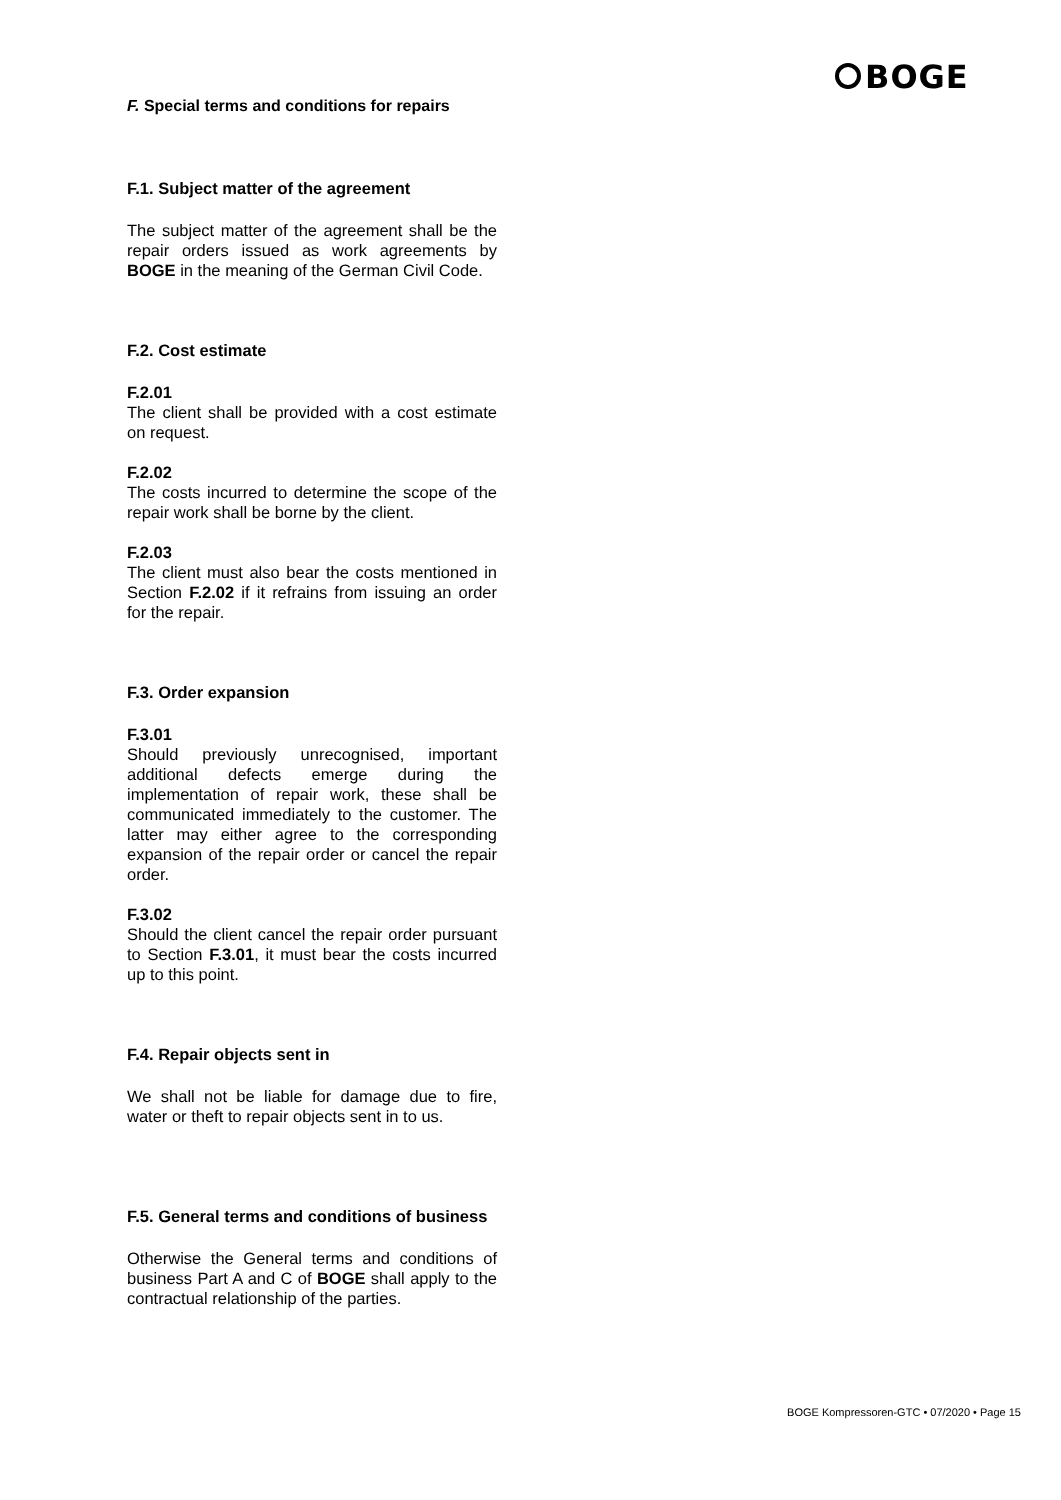BOGE
F. Special terms and conditions for repairs
F.1. Subject matter of the agreement
The subject matter of the agreement shall be the repair orders issued as work agreements by BOGE in the meaning of the German Civil Code.
F.2. Cost estimate
F.2.01
The client shall be provided with a cost estimate on request.
F.2.02
The costs incurred to determine the scope of the repair work shall be borne by the client.
F.2.03
The client must also bear the costs mentioned in Section F.2.02 if it refrains from issuing an order for the repair.
F.3. Order expansion
F.3.01
Should previously unrecognised, important additional defects emerge during the implementation of repair work, these shall be communicated immediately to the customer. The latter may either agree to the corresponding expansion of the repair order or cancel the repair order.
F.3.02
Should the client cancel the repair order pursuant to Section F.3.01, it must bear the costs incurred up to this point.
F.4. Repair objects sent in
We shall not be liable for damage due to fire, water or theft to repair objects sent in to us.
F.5. General terms and conditions of business
Otherwise the General terms and conditions of business Part A and C of BOGE shall apply to the contractual relationship of the parties.
BOGE Kompressoren-GTC • 07/2020 • Page 15